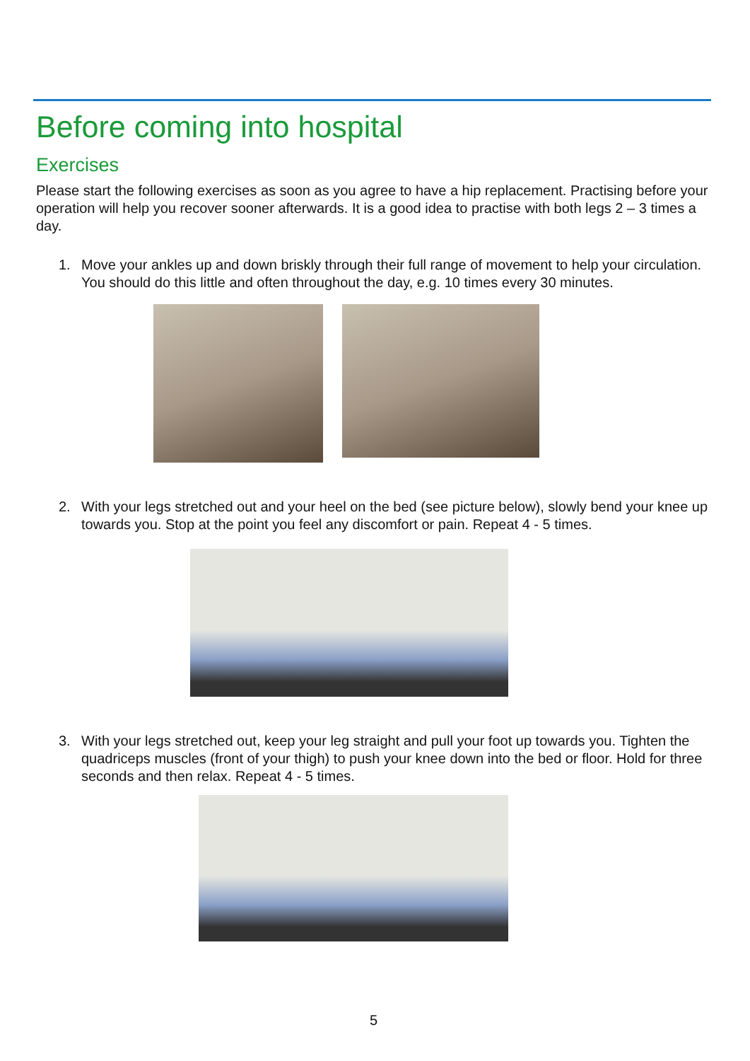Before coming into hospital
Exercises
Please start the following exercises as soon as you agree to have a hip replacement. Practising before your operation will help you recover sooner afterwards. It is a good idea to practise with both legs 2 – 3 times a day.
1. Move your ankles up and down briskly through their full range of movement to help your circulation. You should do this little and often throughout the day, e.g. 10 times every 30 minutes.
2. With your legs stretched out and your heel on the bed (see picture below), slowly bend your knee up towards you. Stop at the point you feel any discomfort or pain. Repeat 4 - 5 times.
3. With your legs stretched out, keep your leg straight and pull your foot up towards you. Tighten the quadriceps muscles (front of your thigh) to push your knee down into the bed or floor. Hold for three seconds and then relax. Repeat 4 - 5 times.
5